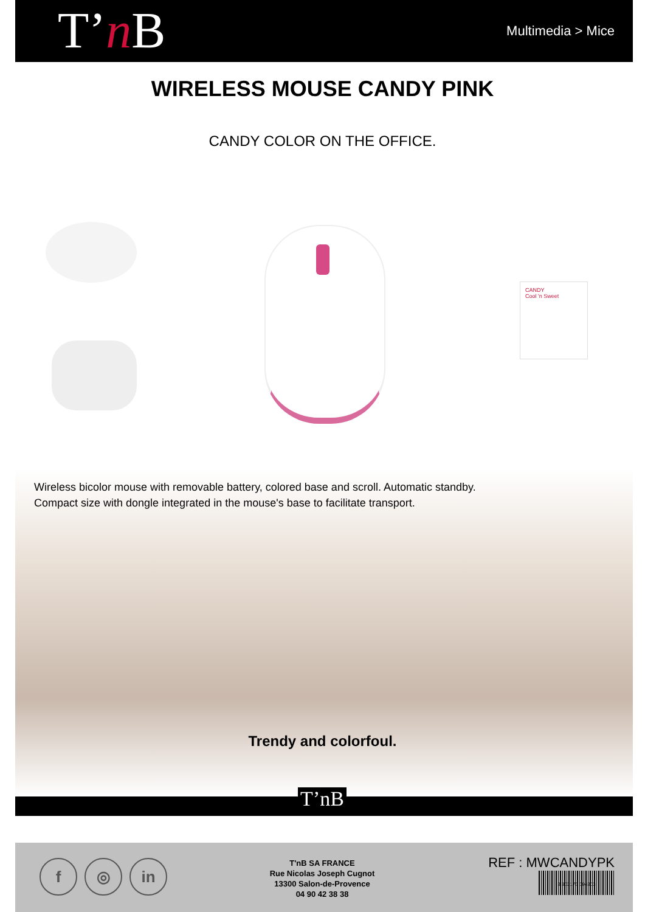T’n B Multimedia > Mice
WIRELESS MOUSE CANDY PINK
CANDY COLOR ON THE OFFICE.
CANDY
Cool 'n Sweet
Wireless bicolor mouse with removable battery, colored base and scroll. Automatic standby.
Compact size with dongle integrated in the mouse's base to facilitate transport.
Trendy and colorfoul.
T’nB
f ◎ in
T'nB SA FRANCE
Rue Nicolas Joseph Cugnot
13300 Salon-de-Provence
04 90 42 38 38
REF : MWCANDYPK
3 303170 094303